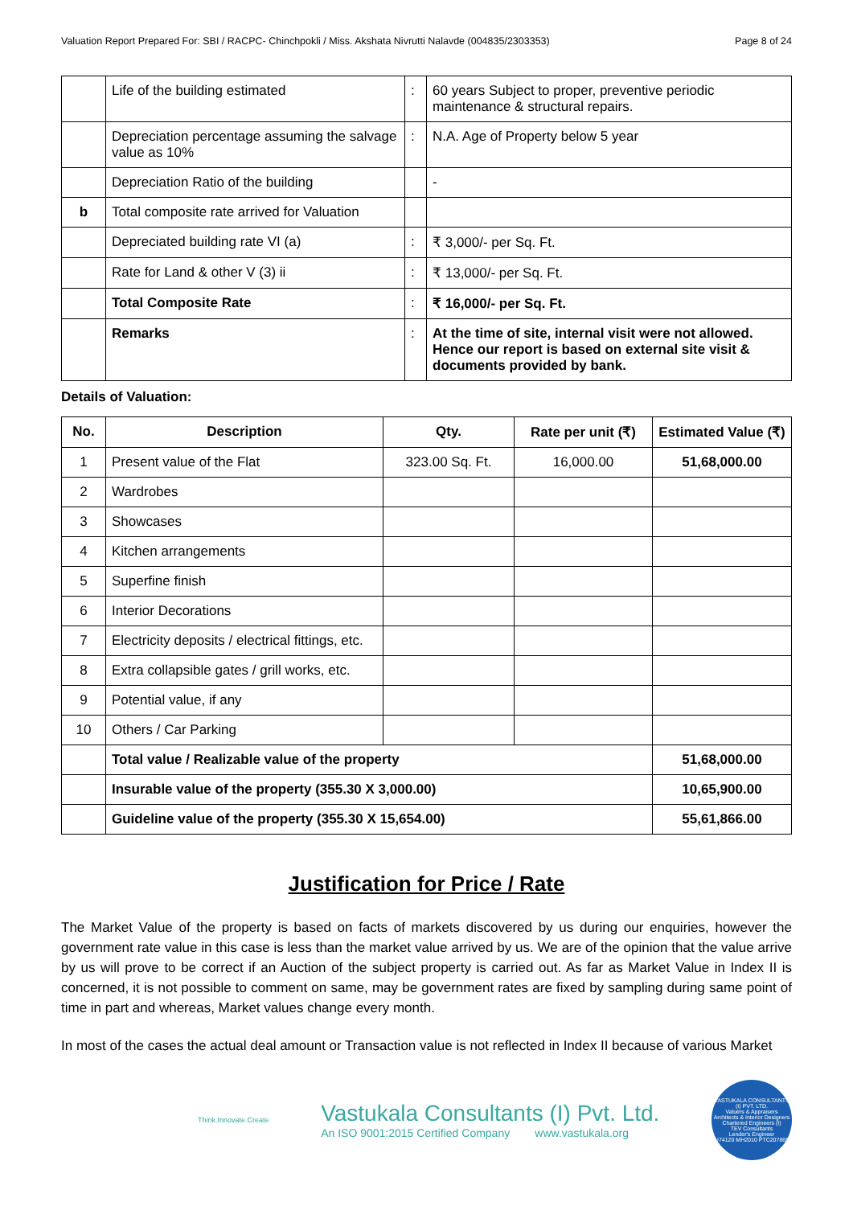Valuation Report Prepared For: SBI / RACPC- Chinchpokli / Miss. Akshata Nivrutti Nalavde (004835/2303353) Page 8 of 24
| | Life of the building estimated | : | 60 years Subject to proper, preventive periodic maintenance & structural repairs. |
| | Depreciation percentage assuming the salvage value as 10% | : | N.A. Age of Property below 5 year |
| | Depreciation Ratio of the building | | - |
| b | Total composite rate arrived for Valuation | | |
| | Depreciated building rate VI (a) | : | ₹ 3,000/- per Sq. Ft. |
| | Rate for Land & other V (3) ii | : | ₹ 13,000/- per Sq. Ft. |
| | Total Composite Rate | : | ₹ 16,000/- per Sq. Ft. |
| | Remarks | : | At the time of site, internal visit were not allowed. Hence our report is based on external site visit & documents provided by bank. |
Details of Valuation:
| No. | Description | Qty. | Rate per unit (₹) | Estimated Value (₹) |
| --- | --- | --- | --- | --- |
| 1 | Present value of the Flat | 323.00 Sq. Ft. | 16,000.00 | 51,68,000.00 |
| 2 | Wardrobes | | | |
| 3 | Showcases | | | |
| 4 | Kitchen arrangements | | | |
| 5 | Superfine finish | | | |
| 6 | Interior Decorations | | | |
| 7 | Electricity deposits / electrical fittings, etc. | | | |
| 8 | Extra collapsible gates / grill works, etc. | | | |
| 9 | Potential value, if any | | | |
| 10 | Others / Car Parking | | | |
| | Total value / Realizable value of the property | | | 51,68,000.00 |
| | Insurable value of the property (355.30 X 3,000.00) | | | 10,65,900.00 |
| | Guideline value of the property (355.30 X 15,654.00) | | | 55,61,866.00 |
Justification for Price / Rate
The Market Value of the property is based on facts of markets discovered by us during our enquiries, however the government rate value in this case is less than the market value arrived by us. We are of the opinion that the value arrive by us will prove to be correct if an Auction of the subject property is carried out. As far as Market Value in Index II is concerned, it is not possible to comment on same, may be government rates are fixed by sampling during same point of time in part and whereas, Market values change every month.
In most of the cases the actual deal amount or Transaction value is not reflected in Index II because of various Market
Think.Innovate.Create
Vastukala Consultants (I) Pvt. Ltd.
An ISO 9001:2015 Certified Company www.vastukala.org
VASTUKALA CONSULTANTS (I) PVT. LTD.
Valuers & Appraisers
Architects & Interior Designers
Chartered Engineers (I)
TEV Consultants
Lender's Engineer
U74120 MH2010 PTC207869